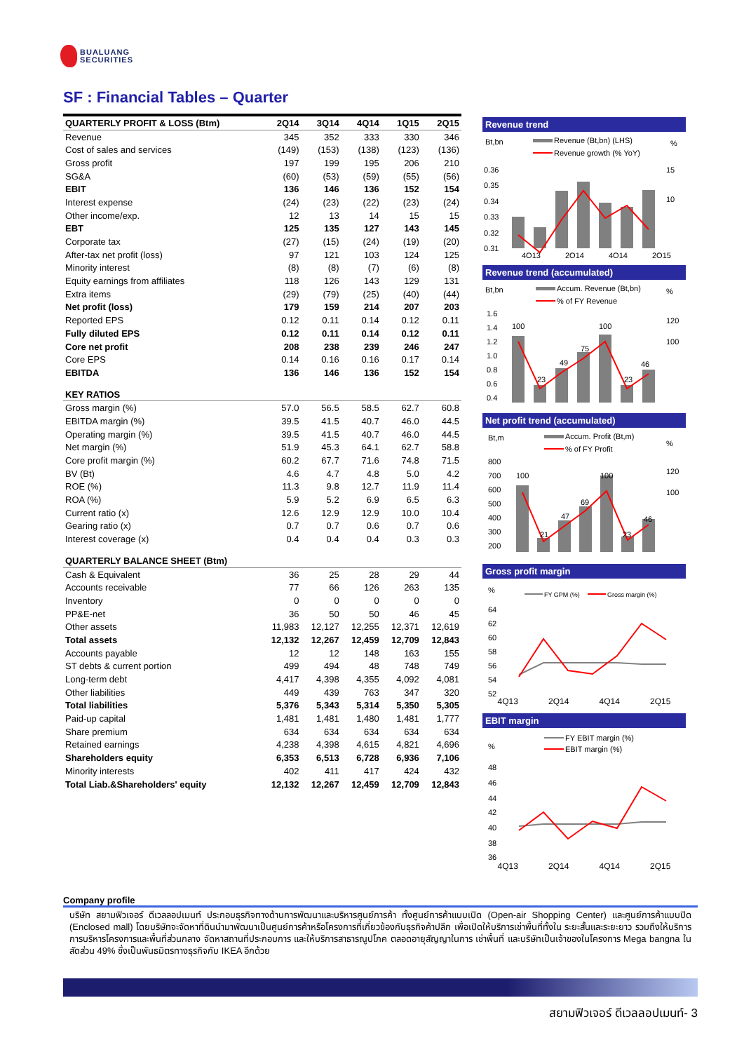BUALUANG
SECURITIES
SF : Financial Tables – Quarter
| QUARTERLY PROFIT & LOSS (Btm) | 2Q14 | 3Q14 | 4Q14 | 1Q15 | 2Q15 |
| --- | --- | --- | --- | --- | --- |
| Revenue | 345 | 352 | 333 | 330 | 346 |
| Cost of sales and services | (149) | (153) | (138) | (123) | (136) |
| Gross profit | 197 | 199 | 195 | 206 | 210 |
| SG&A | (60) | (53) | (59) | (55) | (56) |
| EBIT | 136 | 146 | 136 | 152 | 154 |
| Interest expense | (24) | (23) | (22) | (23) | (24) |
| Other income/exp. | 12 | 13 | 14 | 15 | 15 |
| EBT | 125 | 135 | 127 | 143 | 145 |
| Corporate tax | (27) | (15) | (24) | (19) | (20) |
| After-tax net profit (loss) | 97 | 121 | 103 | 124 | 125 |
| Minority interest | (8) | (8) | (7) | (6) | (8) |
| Equity earnings from affiliates | 118 | 126 | 143 | 129 | 131 |
| Extra items | (29) | (79) | (25) | (40) | (44) |
| Net profit (loss) | 179 | 159 | 214 | 207 | 203 |
| Reported EPS | 0.12 | 0.11 | 0.14 | 0.12 | 0.11 |
| Fully diluted EPS | 0.12 | 0.11 | 0.14 | 0.12 | 0.11 |
| Core net profit | 208 | 238 | 239 | 246 | 247 |
| Core EPS | 0.14 | 0.16 | 0.16 | 0.17 | 0.14 |
| EBITDA | 136 | 146 | 136 | 152 | 154 |
| KEY RATIOS | | | | | |
| Gross margin (%) | 57.0 | 56.5 | 58.5 | 62.7 | 60.8 |
| EBITDA margin (%) | 39.5 | 41.5 | 40.7 | 46.0 | 44.5 |
| Operating margin (%) | 39.5 | 41.5 | 40.7 | 46.0 | 44.5 |
| Net margin (%) | 51.9 | 45.3 | 64.1 | 62.7 | 58.8 |
| Core profit margin (%) | 60.2 | 67.7 | 71.6 | 74.8 | 71.5 |
| BV (Bt) | 4.6 | 4.7 | 4.8 | 5.0 | 4.2 |
| ROE (%) | 11.3 | 9.8 | 12.7 | 11.9 | 11.4 |
| ROA (%) | 5.9 | 5.2 | 6.9 | 6.5 | 6.3 |
| Current ratio (x) | 12.6 | 12.9 | 12.9 | 10.0 | 10.4 |
| Gearing ratio (x) | 0.7 | 0.7 | 0.6 | 0.7 | 0.6 |
| Interest coverage (x) | 0.4 | 0.4 | 0.4 | 0.3 | 0.3 |
| QUARTERLY BALANCE SHEET (Btm) | | | | | |
| Cash & Equivalent | 36 | 25 | 28 | 29 | 44 |
| Accounts receivable | 77 | 66 | 126 | 263 | 135 |
| Inventory | 0 | 0 | 0 | 0 | 0 |
| PP&E-net | 36 | 50 | 50 | 46 | 45 |
| Other assets | 11,983 | 12,127 | 12,255 | 12,371 | 12,619 |
| Total assets | 12,132 | 12,267 | 12,459 | 12,709 | 12,843 |
| Accounts payable | 12 | 12 | 148 | 163 | 155 |
| ST debts & current portion | 499 | 494 | 48 | 748 | 749 |
| Long-term debt | 4,417 | 4,398 | 4,355 | 4,092 | 4,081 |
| Other liabilities | 449 | 439 | 763 | 347 | 320 |
| Total liabilities | 5,376 | 5,343 | 5,314 | 5,350 | 5,305 |
| Paid-up capital | 1,481 | 1,481 | 1,480 | 1,481 | 1,777 |
| Share premium | 634 | 634 | 634 | 634 | 634 |
| Retained earnings | 4,238 | 4,398 | 4,615 | 4,821 | 4,696 |
| Shareholders equity | 6,353 | 6,513 | 6,728 | 6,936 | 7,106 |
| Minority interests | 402 | 411 | 417 | 424 | 432 |
| Total Liab.&Shareholders' equity | 12,132 | 12,267 | 12,459 | 12,709 | 12,843 |
Revenue trend
Bt,bn
Revenue (Bt,bn) (LHS)
%
Revenue growth (% YoY)
0.36
0.35
0.34
0.33
0.32
0.31
15
10
4Q13
2Q14
4Q14
2Q15
Revenue trend (accumulated)
Bt,bn
Accum. Revenue (Bt,bn)
%
% of FY Revenue
1.6
1.4
1.2
1.0
0.8
0.6
0.4
120
100
100
23
49
75
100
23
46
Net profit trend (accumulated)
Bt,m
Accum. Profit (Bt,m)
%
% of FY Profit
800
700
600
500
400
300
200
120
100
100
21
47
69
100
23
46
Gross profit margin
%
FY GPM (%)
Gross margin (%)
64
62
60
58
56
54
52
4Q13 2Q14 4Q14 2Q15
EBIT margin
%
FY EBIT margin (%)
EBIT margin (%)
48
46
44
42
40
38
36
4Q13 2Q14 4Q14 2Q15
Company profile
บริษัท สยามฟิวเจอร์ ดีเวลลอปเมนท์ ประกอบธุรกิจทางด้านการพัฒนาและบริหารศูนย์การค้า ทั้งศูนย์การค้าแบบเปิด (Open-air Shopping Center) และศูนย์การค้าแบบปิด (Enclosed mall) โดยบริษัทจะจัดหาที่ดินนำมาพัฒนาเป็นศูนย์การค้าหรือโครงการที่เกี่ยวข้องกับธุรกิจค้าปลีก เพื่อเปิดให้บริการเช่าพื้นที่ทั้งใน ระยะสั้นและระยะยาว รวมถึงให้บริการการบริหารโครงการและพื้นที่ส่วนกลาง จัดหาสถานที่ประกอบการ และให้บริการสาธารณูปโภค ตลอดอายุสัญญาในการ เช่าพื้นที่ และบริษัทเป็นเจ้าของในโครงการ Mega bangna ในสัดส่วน 49% ซึ่งเป็นพันธมิตรทางธุรกิจกับ IKEA อีกด้วย
สยามฟิวเจอร์ ดีเวลลอปเมนท์- 3